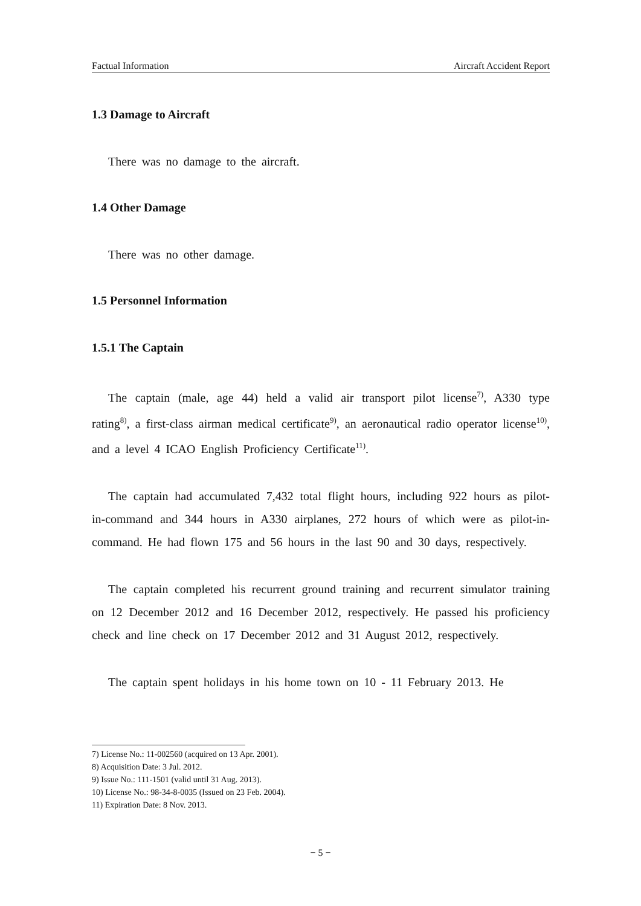Factual Information Aircraft Accident Report
1.3 Damage to Aircraft
There was no damage to the aircraft.
1.4 Other Damage
There was no other damage.
1.5 Personnel Information
1.5.1 The Captain
The captain (male, age 44) held a valid air transport pilot license<sup>7)</sup>, A330 type rating<sup>8)</sup>, a first-class airman medical certificate<sup>9)</sup>, an aeronautical radio operator license<sup>10)</sup>, and a level 4 ICAO English Proficiency Certificate<sup>11)</sup>.
The captain had accumulated 7,432 total flight hours, including 922 hours as pilot-in-command and 344 hours in A330 airplanes, 272 hours of which were as pilot-in-command. He had flown 175 and 56 hours in the last 90 and 30 days, respectively.
The captain completed his recurrent ground training and recurrent simulator training on 12 December 2012 and 16 December 2012, respectively. He passed his proficiency check and line check on 17 December 2012 and 31 August 2012, respectively.
The captain spent holidays in his home town on 10 - 11 February 2013. He
7) License No.: 11-002560 (acquired on 13 Apr. 2001).
8) Acquisition Date: 3 Jul. 2012.
9) Issue No.: 111-1501 (valid until 31 Aug. 2013).
10) License No.: 98-34-8-0035 (Issued on 23 Feb. 2004).
11) Expiration Date: 8 Nov. 2013.
− 5 −